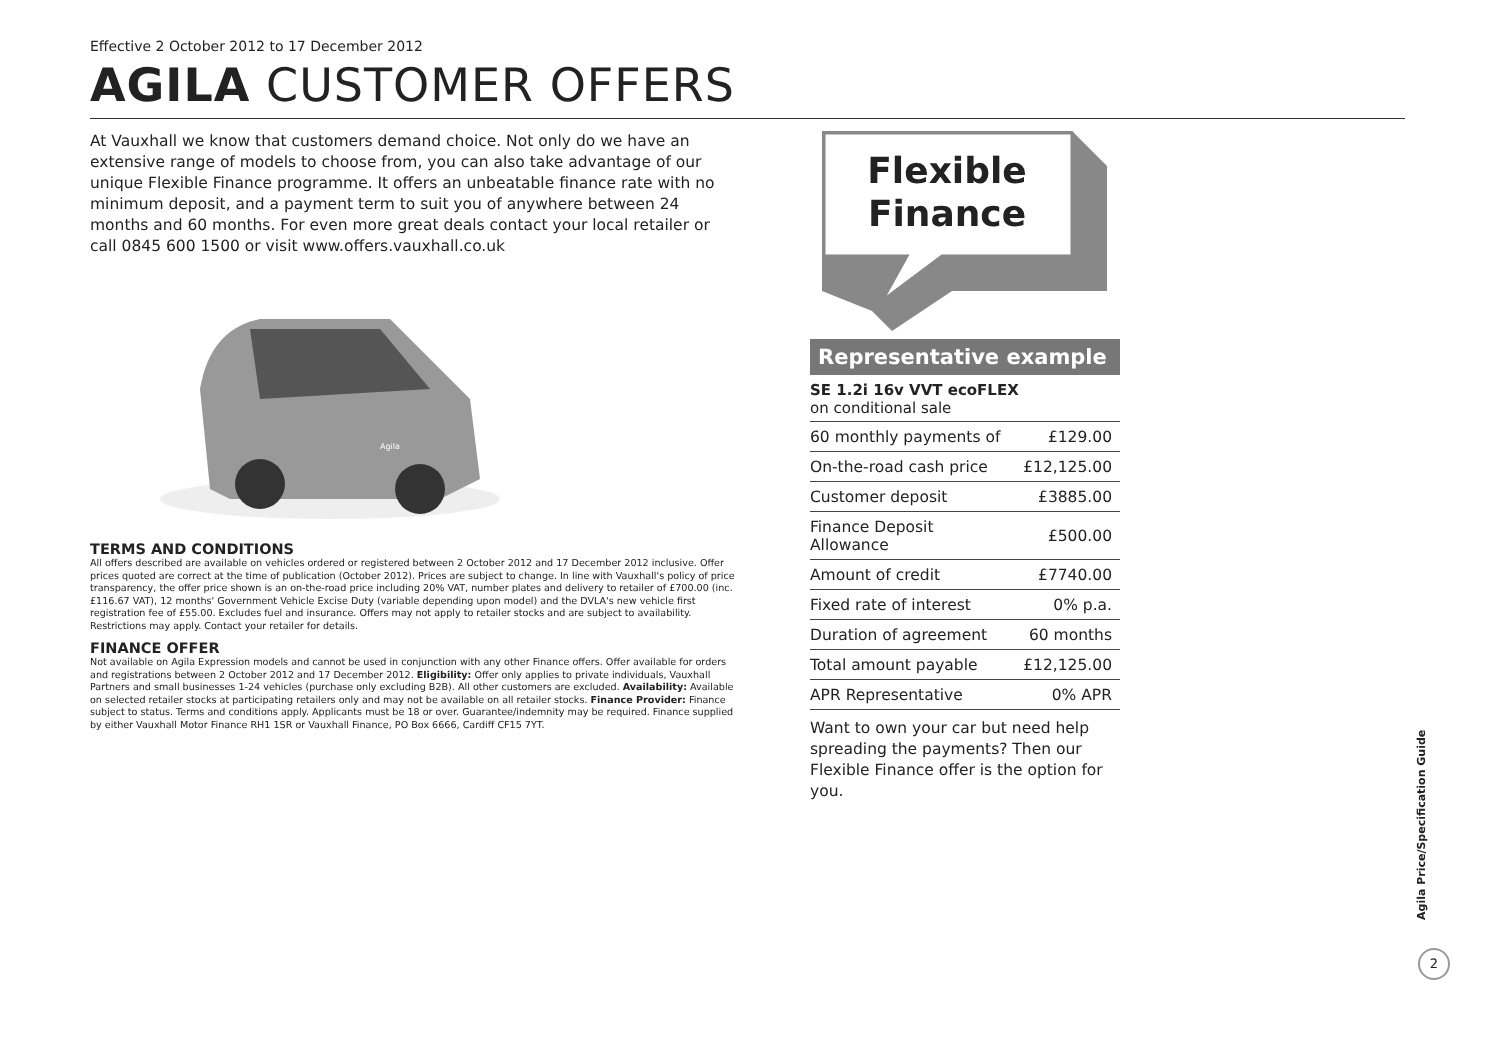Effective 2 October 2012 to 17 December 2012
AGILA CUSTOMER OFFERS
At Vauxhall we know that customers demand choice. Not only do we have an extensive range of models to choose from, you can also take advantage of our unique Flexible Finance programme. It offers an unbeatable finance rate with no minimum deposit, and a payment term to suit you of anywhere between 24 months and 60 months. For even more great deals contact your local retailer or call 0845 600 1500 or visit www.offers.vauxhall.co.uk
Agila
TERMS AND CONDITIONS
All offers described are available on vehicles ordered or registered between 2 October 2012 and 17 December 2012 inclusive. Offer prices quoted are correct at the time of publication (October 2012). Prices are subject to change. In line with Vauxhall's policy of price transparency, the offer price shown is an on-the-road price including 20% VAT, number plates and delivery to retailer of £700.00 (inc. £116.67 VAT), 12 months' Government Vehicle Excise Duty (variable depending upon model) and the DVLA's new vehicle first registration fee of £55.00. Excludes fuel and insurance. Offers may not apply to retailer stocks and are subject to availability. Restrictions may apply. Contact your retailer for details.
FINANCE OFFER
Not available on Agila Expression models and cannot be used in conjunction with any other Finance offers. Offer available for orders and registrations between 2 October 2012 and 17 December 2012. Eligibility: Offer only applies to private individuals, Vauxhall Partners and small businesses 1-24 vehicles (purchase only excluding B2B). All other customers are excluded. Availability: Available on selected retailer stocks at participating retailers only and may not be available on all retailer stocks. Finance Provider: Finance subject to status. Terms and conditions apply. Applicants must be 18 or over. Guarantee/indemnity may be required. Finance supplied by either Vauxhall Motor Finance RH1 1SR or Vauxhall Finance, PO Box 6666, Cardiff CF15 7YT.
Flexible
Finance
Representative example
SE 1.2i 16v VVT ecoFLEX
on conditional sale
| 60 monthly payments of | £129.00 |
| On-the-road cash price | £12,125.00 |
| Customer deposit | £3885.00 |
| Finance Deposit Allowance | £500.00 |
| Amount of credit | £7740.00 |
| Fixed rate of interest | 0% p.a. |
| Duration of agreement | 60 months |
| Total amount payable | £12,125.00 |
| APR Representative | 0% APR |
Want to own your car but need help spreading the payments? Then our Flexible Finance offer is the option for you.
Agila Price/Specification Guide
2